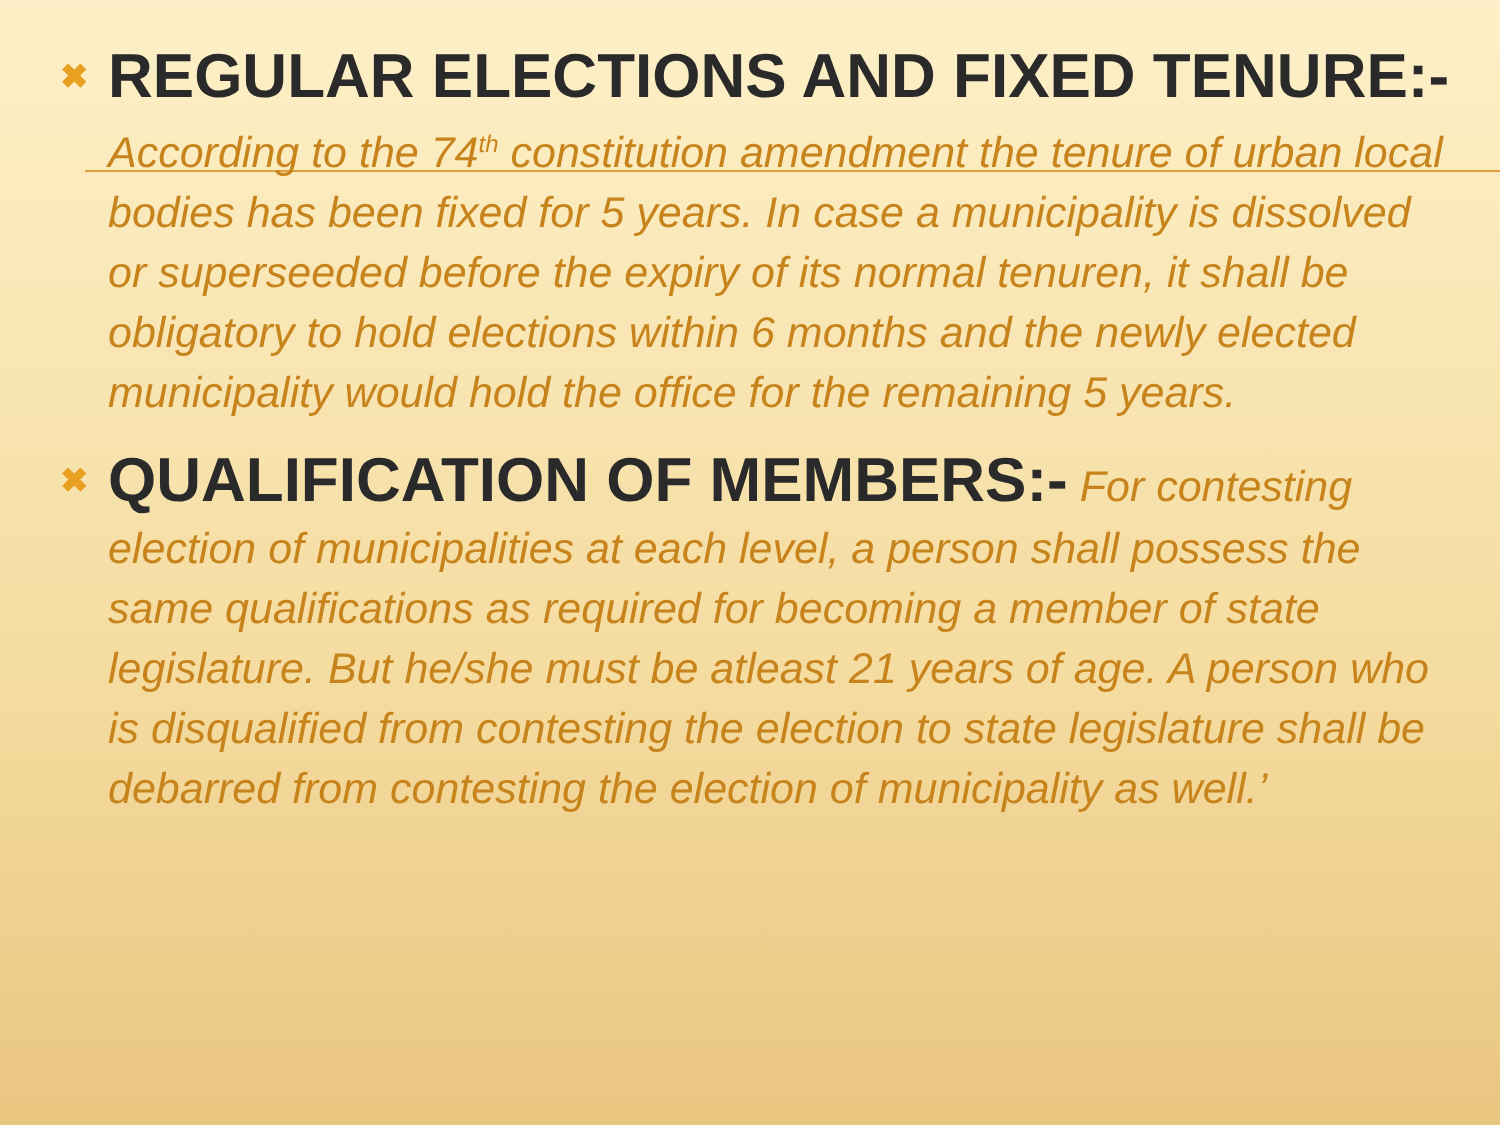✖
REGULAR ELECTIONS AND FIXED TENURE:- According to the 74<sup>th</sup> constitution amendment the tenure of urban local bodies has been fixed for 5 years. In case a municipality is dissolved or superseeded before the expiry of its normal tenuren, it shall be obligatory to hold elections within 6 months and the newly elected municipality would hold the office for the remaining 5 years.
✖
QUALIFICATION OF MEMBERS:- For contesting election of municipalities at each level, a person shall possess the same qualifications as required for becoming a member of state legislature. But he/she must be atleast 21 years of age. A person who is disqualified from contesting the election to state legislature shall be debarred from contesting the election of municipality as well.’